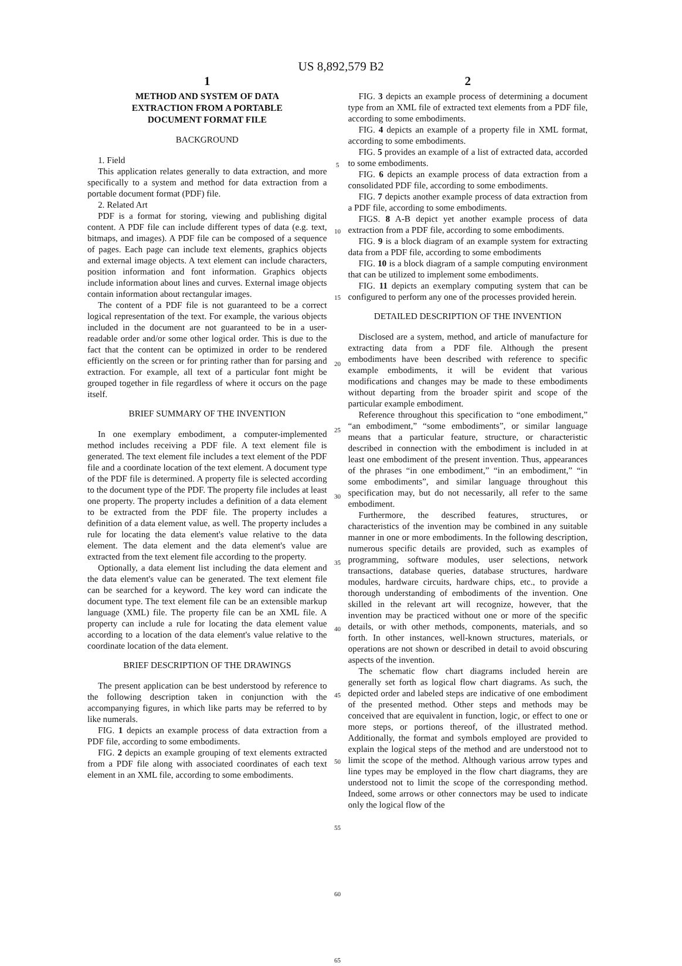US 8,892,579 B2
1
METHOD AND SYSTEM OF DATA
EXTRACTION FROM A PORTABLE
DOCUMENT FORMAT FILE
BACKGROUND
1. Field
This application relates generally to data extraction, and more specifically to a system and method for data extraction from a portable document format (PDF) file.
2. Related Art
PDF is a format for storing, viewing and publishing digital content. A PDF file can include different types of data (e.g. text, bitmaps, and images). A PDF file can be composed of a sequence of pages. Each page can include text elements, graphics objects and external image objects. A text element can include characters, position information and font information. Graphics objects include information about lines and curves. External image objects contain information about rectangular images.
The content of a PDF file is not guaranteed to be a correct logical representation of the text. For example, the various objects included in the document are not guaranteed to be in a user-readable order and/or some other logical order. This is due to the fact that the content can be optimized in order to be rendered efficiently on the screen or for printing rather than for parsing and extraction. For example, all text of a particular font might be grouped together in file regardless of where it occurs on the page itself.
BRIEF SUMMARY OF THE INVENTION
In one exemplary embodiment, a computer-implemented method includes receiving a PDF file. A text element file is generated. The text element file includes a text element of the PDF file and a coordinate location of the text element. A document type of the PDF file is determined. A property file is selected according to the document type of the PDF. The property file includes at least one property. The property includes a definition of a data element to be extracted from the PDF file. The property includes a definition of a data element value, as well. The property includes a rule for locating the data element's value relative to the data element. The data element and the data element's value are extracted from the text element file according to the property.
Optionally, a data element list including the data element and the data element's value can be generated. The text element file can be searched for a keyword. The key word can indicate the document type. The text element file can be an extensible markup language (XML) file. The property file can be an XML file. A property can include a rule for locating the data element value according to a location of the data element's value relative to the coordinate location of the data element.
BRIEF DESCRIPTION OF THE DRAWINGS
The present application can be best understood by reference to the following description taken in conjunction with the accompanying figures, in which like parts may be referred to by like numerals.
FIG. 1 depicts an example process of data extraction from a PDF file, according to some embodiments.
FIG. 2 depicts an example grouping of text elements extracted from a PDF file along with associated coordinates of each text element in an XML file, according to some embodiments.
5
10
15
20
25
30
35
40
45
50
55
60
65
2
FIG. 3 depicts an example process of determining a document type from an XML file of extracted text elements from a PDF file, according to some embodiments.
FIG. 4 depicts an example of a property file in XML format, according to some embodiments.
FIG. 5 provides an example of a list of extracted data, accorded to some embodiments.
FIG. 6 depicts an example process of data extraction from a consolidated PDF file, according to some embodiments.
FIG. 7 depicts another example process of data extraction from a PDF file, according to some embodiments.
FIGS. 8 A-B depict yet another example process of data extraction from a PDF file, according to some embodiments.
FIG. 9 is a block diagram of an example system for extracting data from a PDF file, according to some embodiments
FIG. 10 is a block diagram of a sample computing environment that can be utilized to implement some embodiments.
FIG. 11 depicts an exemplary computing system that can be configured to perform any one of the processes provided herein.
DETAILED DESCRIPTION OF THE INVENTION
Disclosed are a system, method, and article of manufacture for extracting data from a PDF file. Although the present embodiments have been described with reference to specific example embodiments, it will be evident that various modifications and changes may be made to these embodiments without departing from the broader spirit and scope of the particular example embodiment.
Reference throughout this specification to “one embodiment,” “an embodiment,” “some embodiments”, or similar language means that a particular feature, structure, or characteristic described in connection with the embodiment is included in at least one embodiment of the present invention. Thus, appearances of the phrases “in one embodiment,” “in an embodiment,” “in some embodiments”, and similar language throughout this specification may, but do not necessarily, all refer to the same embodiment.
Furthermore, the described features, structures, or characteristics of the invention may be combined in any suitable manner in one or more embodiments. In the following description, numerous specific details are provided, such as examples of programming, software modules, user selections, network transactions, database queries, database structures, hardware modules, hardware circuits, hardware chips, etc., to provide a thorough understanding of embodiments of the invention. One skilled in the relevant art will recognize, however, that the invention may be practiced without one or more of the specific details, or with other methods, components, materials, and so forth. In other instances, well-known structures, materials, or operations are not shown or described in detail to avoid obscuring aspects of the invention.
The schematic flow chart diagrams included herein are generally set forth as logical flow chart diagrams. As such, the depicted order and labeled steps are indicative of one embodiment of the presented method. Other steps and methods may be conceived that are equivalent in function, logic, or effect to one or more steps, or portions thereof, of the illustrated method. Additionally, the format and symbols employed are provided to explain the logical steps of the method and are understood not to limit the scope of the method. Although various arrow types and line types may be employed in the flow chart diagrams, they are understood not to limit the scope of the corresponding method. Indeed, some arrows or other connectors may be used to indicate only the logical flow of the